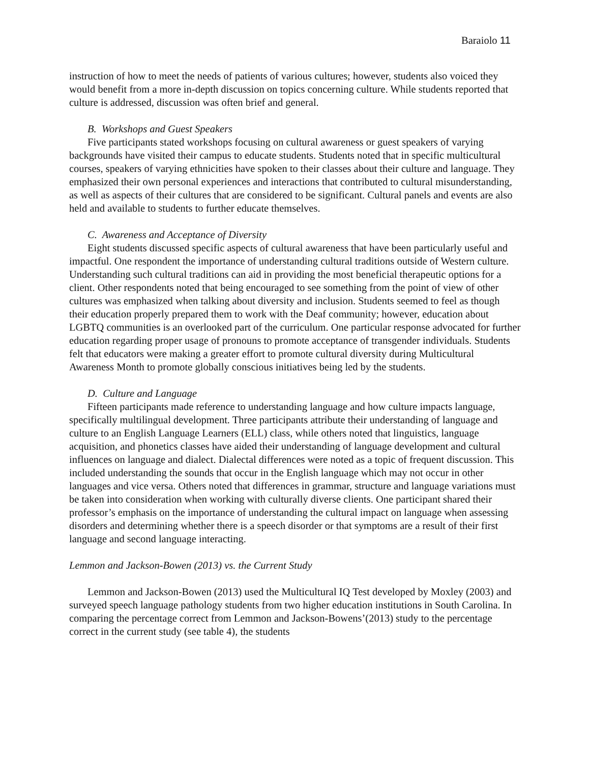Baraiolo 11
instruction of how to meet the needs of patients of various cultures; however, students also voiced they would benefit from a more in-depth discussion on topics concerning culture. While students reported that culture is addressed, discussion was often brief and general.
B. Workshops and Guest Speakers
Five participants stated workshops focusing on cultural awareness or guest speakers of varying backgrounds have visited their campus to educate students. Students noted that in specific multicultural courses, speakers of varying ethnicities have spoken to their classes about their culture and language. They emphasized their own personal experiences and interactions that contributed to cultural misunderstanding, as well as aspects of their cultures that are considered to be significant. Cultural panels and events are also held and available to students to further educate themselves.
C. Awareness and Acceptance of Diversity
Eight students discussed specific aspects of cultural awareness that have been particularly useful and impactful. One respondent the importance of understanding cultural traditions outside of Western culture. Understanding such cultural traditions can aid in providing the most beneficial therapeutic options for a client. Other respondents noted that being encouraged to see something from the point of view of other cultures was emphasized when talking about diversity and inclusion. Students seemed to feel as though their education properly prepared them to work with the Deaf community; however, education about LGBTQ communities is an overlooked part of the curriculum. One particular response advocated for further education regarding proper usage of pronouns to promote acceptance of transgender individuals. Students felt that educators were making a greater effort to promote cultural diversity during Multicultural Awareness Month to promote globally conscious initiatives being led by the students.
D. Culture and Language
Fifteen participants made reference to understanding language and how culture impacts language, specifically multilingual development. Three participants attribute their understanding of language and culture to an English Language Learners (ELL) class, while others noted that linguistics, language acquisition, and phonetics classes have aided their understanding of language development and cultural influences on language and dialect. Dialectal differences were noted as a topic of frequent discussion. This included understanding the sounds that occur in the English language which may not occur in other languages and vice versa. Others noted that differences in grammar, structure and language variations must be taken into consideration when working with culturally diverse clients. One participant shared their professor’s emphasis on the importance of understanding the cultural impact on language when assessing disorders and determining whether there is a speech disorder or that symptoms are a result of their first language and second language interacting.
Lemmon and Jackson-Bowen (2013) vs. the Current Study
Lemmon and Jackson-Bowen (2013) used the Multicultural IQ Test developed by Moxley (2003) and surveyed speech language pathology students from two higher education institutions in South Carolina. In comparing the percentage correct from Lemmon and Jackson-Bowens’(2013) study to the percentage correct in the current study (see table 4), the students